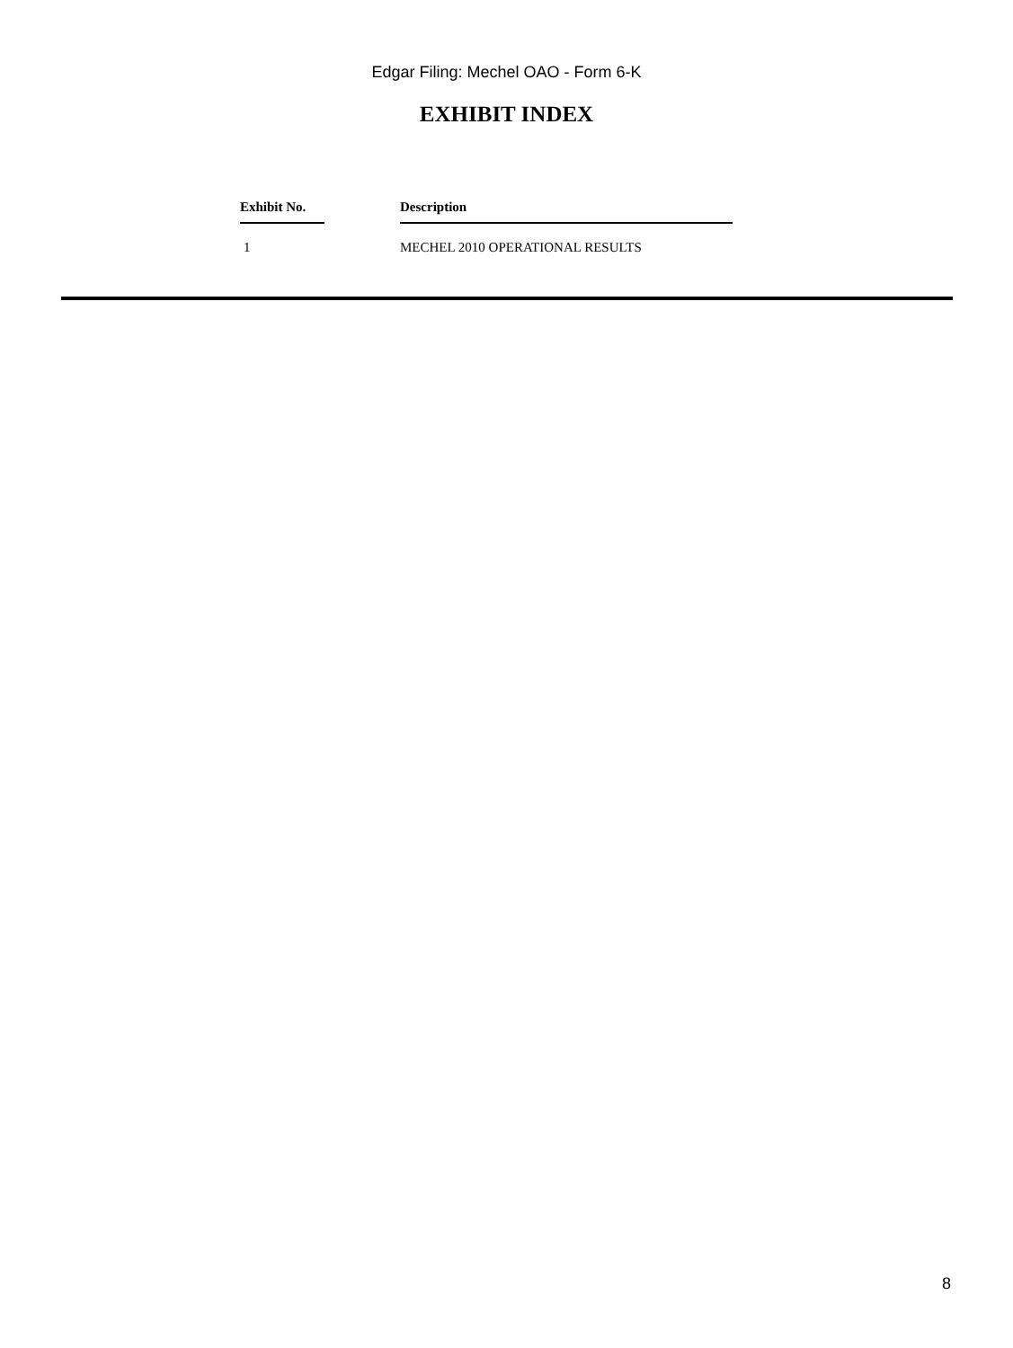Edgar Filing: Mechel OAO - Form 6-K
EXHIBIT INDEX
| Exhibit No. | | Description |
| --- | --- | --- |
| 1 | | MECHEL 2010 OPERATIONAL RESULTS |
8